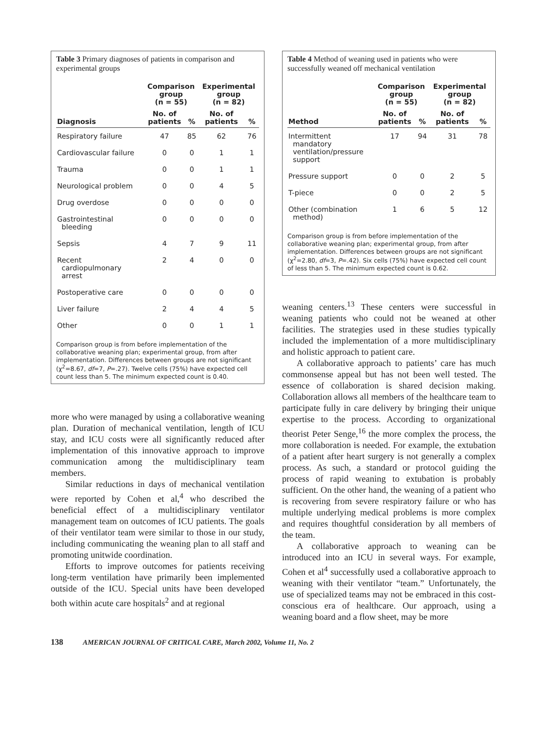Table 3 Primary diagnoses of patients in comparison and experimental groups
| | Comparison group (n = 55) | | Experimental group (n = 82) | |
| --- | --- | --- | --- | --- |
| Diagnosis | No. of patients | % | No. of patients | % |
| Respiratory failure | 47 | 85 | 62 | 76 |
| Cardiovascular failure | 0 | 0 | 1 | 1 |
| Trauma | 0 | 0 | 1 | 1 |
| Neurological problem | 0 | 0 | 4 | 5 |
| Drug overdose | 0 | 0 | 0 | 0 |
| Gastrointestinal bleeding | 0 | 0 | 0 | 0 |
| Sepsis | 4 | 7 | 9 | 11 |
| Recent cardiopulmonary arrest | 2 | 4 | 0 | 0 |
| Postoperative care | 0 | 0 | 0 | 0 |
| Liver failure | 2 | 4 | 4 | 5 |
| Other | 0 | 0 | 1 | 1 |
Comparison group is from before implementation of the collaborative weaning plan; experimental group, from after implementation. Differences between groups are not significant (χ<sup>2</sup>=8.67, df=7, P=.27). Twelve cells (75%) have expected cell count less than 5. The minimum expected count is 0.40.
more who were managed by using a collaborative weaning plan. Duration of mechanical ventilation, length of ICU stay, and ICU costs were all significantly reduced after implementation of this innovative approach to improve communication among the multidisciplinary team members.
Similar reductions in days of mechanical ventilation were reported by Cohen et al,<sup>4</sup> who described the beneficial effect of a multidisciplinary ventilator management team on outcomes of ICU patients. The goals of their ventilator team were similar to those in our study, including communicating the weaning plan to all staff and promoting unitwide coordination.
Efforts to improve outcomes for patients receiving long-term ventilation have primarily been implemented outside of the ICU. Special units have been developed both within acute care hospitals<sup>2</sup> and at regional
Table 4 Method of weaning used in patients who were successfully weaned off mechanical ventilation
| | Comparison group (n = 55) | | Experimental group (n = 82) | |
| --- | --- | --- | --- | --- |
| Method | No. of patients | % | No. of patients | % |
| Intermittent mandatory ventilation/pressure support | 17 | 94 | 31 | 78 |
| Pressure support | 0 | 0 | 2 | 5 |
| T-piece | 0 | 0 | 2 | 5 |
| Other (combination method) | 1 | 6 | 5 | 12 |
Comparison group is from before implementation of the collaborative weaning plan; experimental group, from after implementation. Differences between groups are not significant (χ<sup>2</sup>=2.80, df=3, P=.42). Six cells (75%) have expected cell count of less than 5. The minimum expected count is 0.62.
weaning centers.<sup>13</sup> These centers were successful in weaning patients who could not be weaned at other facilities. The strategies used in these studies typically included the implementation of a more multidisciplinary and holistic approach to patient care.
A collaborative approach to patients’ care has much commonsense appeal but has not been well tested. The essence of collaboration is shared decision making. Collaboration allows all members of the healthcare team to participate fully in care delivery by bringing their unique expertise to the process. According to organizational theorist Peter Senge,<sup>16</sup> the more complex the process, the more collaboration is needed. For example, the extubation of a patient after heart surgery is not generally a complex process. As such, a standard or protocol guiding the process of rapid weaning to extubation is probably sufficient. On the other hand, the weaning of a patient who is recovering from severe respiratory failure or who has multiple underlying medical problems is more complex and requires thoughtful consideration by all members of the team.
A collaborative approach to weaning can be introduced into an ICU in several ways. For example, Cohen et al<sup>4</sup> successfully used a collaborative approach to weaning with their ventilator “team.” Unfortunately, the use of specialized teams may not be embraced in this cost-conscious era of healthcare. Our approach, using a weaning board and a flow sheet, may be more
138 AMERICAN JOURNAL OF CRITICAL CARE, March 2002, Volume 11, No. 2